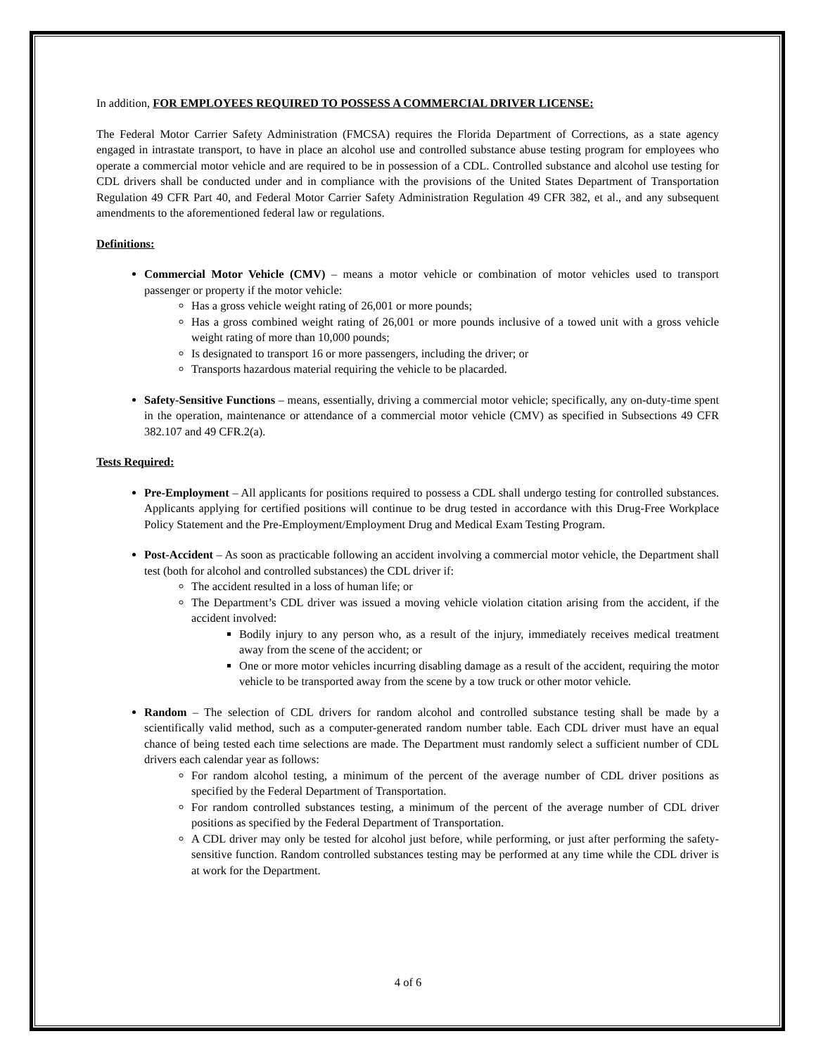In addition, FOR EMPLOYEES REQUIRED TO POSSESS A COMMERCIAL DRIVER LICENSE:
The Federal Motor Carrier Safety Administration (FMCSA) requires the Florida Department of Corrections, as a state agency engaged in intrastate transport, to have in place an alcohol use and controlled substance abuse testing program for employees who operate a commercial motor vehicle and are required to be in possession of a CDL. Controlled substance and alcohol use testing for CDL drivers shall be conducted under and in compliance with the provisions of the United States Department of Transportation Regulation 49 CFR Part 40, and Federal Motor Carrier Safety Administration Regulation 49 CFR 382, et al., and any subsequent amendments to the aforementioned federal law or regulations.
Definitions:
Commercial Motor Vehicle (CMV) – means a motor vehicle or combination of motor vehicles used to transport passenger or property if the motor vehicle:
Has a gross vehicle weight rating of 26,001 or more pounds;
Has a gross combined weight rating of 26,001 or more pounds inclusive of a towed unit with a gross vehicle weight rating of more than 10,000 pounds;
Is designated to transport 16 or more passengers, including the driver; or
Transports hazardous material requiring the vehicle to be placarded.
Safety-Sensitive Functions – means, essentially, driving a commercial motor vehicle; specifically, any on-duty-time spent in the operation, maintenance or attendance of a commercial motor vehicle (CMV) as specified in Subsections 49 CFR 382.107 and 49 CFR.2(a).
Tests Required:
Pre-Employment – All applicants for positions required to possess a CDL shall undergo testing for controlled substances. Applicants applying for certified positions will continue to be drug tested in accordance with this Drug-Free Workplace Policy Statement and the Pre-Employment/Employment Drug and Medical Exam Testing Program.
Post-Accident – As soon as practicable following an accident involving a commercial motor vehicle, the Department shall test (both for alcohol and controlled substances) the CDL driver if:
The accident resulted in a loss of human life; or
The Department’s CDL driver was issued a moving vehicle violation citation arising from the accident, if the accident involved:
Bodily injury to any person who, as a result of the injury, immediately receives medical treatment away from the scene of the accident; or
One or more motor vehicles incurring disabling damage as a result of the accident, requiring the motor vehicle to be transported away from the scene by a tow truck or other motor vehicle.
Random – The selection of CDL drivers for random alcohol and controlled substance testing shall be made by a scientifically valid method, such as a computer-generated random number table. Each CDL driver must have an equal chance of being tested each time selections are made. The Department must randomly select a sufficient number of CDL drivers each calendar year as follows:
For random alcohol testing, a minimum of the percent of the average number of CDL driver positions as specified by the Federal Department of Transportation.
For random controlled substances testing, a minimum of the percent of the average number of CDL driver positions as specified by the Federal Department of Transportation.
A CDL driver may only be tested for alcohol just before, while performing, or just after performing the safety-sensitive function. Random controlled substances testing may be performed at any time while the CDL driver is at work for the Department.
4 of 6